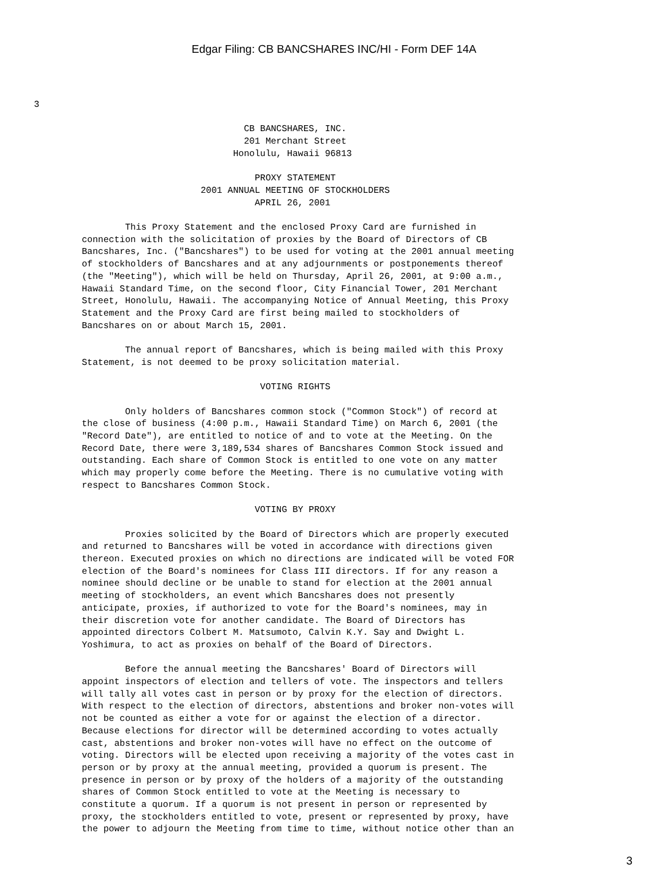Edgar Filing: CB BANCSHARES INC/HI - Form DEF 14A
   3
                              CB BANCSHARES, INC.
                              201 Merchant Street
                            Honolulu, Hawaii 96813

                                PROXY STATEMENT
                      2001 ANNUAL MEETING OF STOCKHOLDERS
                                APRIL 26, 2001

        This Proxy Statement and the enclosed Proxy Card are furnished in
connection with the solicitation of proxies by the Board of Directors of CB
Bancshares, Inc. ("Bancshares") to be used for voting at the 2001 annual meeting
of stockholders of Bancshares and at any adjournments or postponements thereof
(the "Meeting"), which will be held on Thursday, April 26, 2001, at 9:00 a.m.,
Hawaii Standard Time, on the second floor, City Financial Tower, 201 Merchant
Street, Honolulu, Hawaii. The accompanying Notice of Annual Meeting, this Proxy
Statement and the Proxy Card are first being mailed to stockholders of
Bancshares on or about March 15, 2001.

        The annual report of Bancshares, which is being mailed with this Proxy
Statement, is not deemed to be proxy solicitation material.

                                 VOTING RIGHTS

        Only holders of Bancshares common stock ("Common Stock") of record at
the close of business (4:00 p.m., Hawaii Standard Time) on March 6, 2001 (the
"Record Date"), are entitled to notice of and to vote at the Meeting. On the
Record Date, there were 3,189,534 shares of Bancshares Common Stock issued and
outstanding. Each share of Common Stock is entitled to one vote on any matter
which may properly come before the Meeting. There is no cumulative voting with
respect to Bancshares Common Stock.

                                VOTING BY PROXY

        Proxies solicited by the Board of Directors which are properly executed
and returned to Bancshares will be voted in accordance with directions given
thereon. Executed proxies on which no directions are indicated will be voted FOR
election of the Board's nominees for Class III directors. If for any reason a
nominee should decline or be unable to stand for election at the 2001 annual
meeting of stockholders, an event which Bancshares does not presently
anticipate, proxies, if authorized to vote for the Board's nominees, may in
their discretion vote for another candidate. The Board of Directors has
appointed directors Colbert M. Matsumoto, Calvin K.Y. Say and Dwight L.
Yoshimura, to act as proxies on behalf of the Board of Directors.

        Before the annual meeting the Bancshares' Board of Directors will
appoint inspectors of election and tellers of vote. The inspectors and tellers
will tally all votes cast in person or by proxy for the election of directors.
With respect to the election of directors, abstentions and broker non-votes will
not be counted as either a vote for or against the election of a director.
Because elections for director will be determined according to votes actually
cast, abstentions and broker non-votes will have no effect on the outcome of
voting. Directors will be elected upon receiving a majority of the votes cast in
person or by proxy at the annual meeting, provided a quorum is present. The
presence in person or by proxy of the holders of a majority of the outstanding
shares of Common Stock entitled to vote at the Meeting is necessary to
constitute a quorum. If a quorum is not present in person or represented by
proxy, the stockholders entitled to vote, present or represented by proxy, have
the power to adjourn the Meeting from time to time, without notice other than an
3